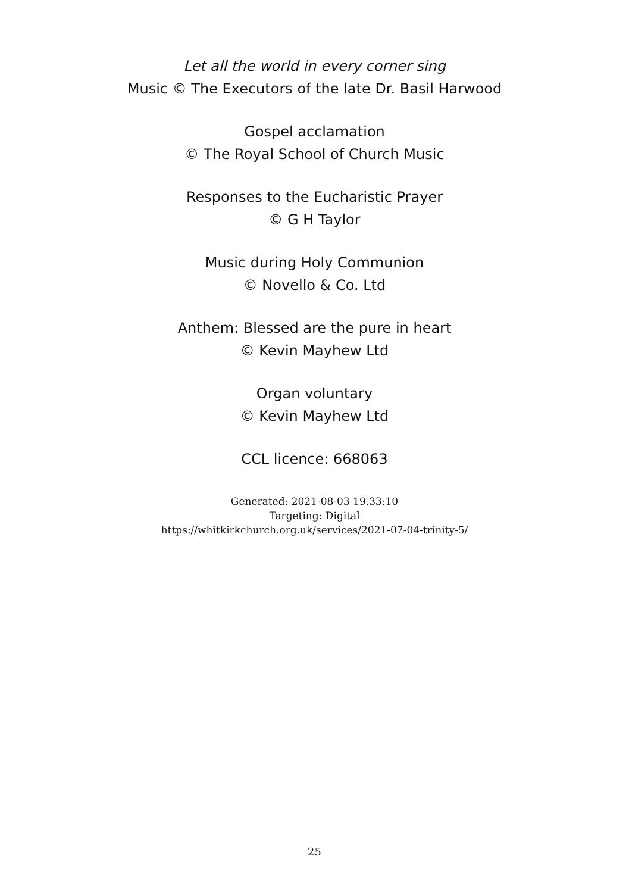Let all the world in every corner sing
Music © The Executors of the late Dr. Basil Harwood
Gospel acclamation
© The Royal School of Church Music
Responses to the Eucharistic Prayer
© G H Taylor
Music during Holy Communion
© Novello & Co. Ltd
Anthem: Blessed are the pure in heart
© Kevin Mayhew Ltd
Organ voluntary
© Kevin Mayhew Ltd
CCL licence: 668063
Generated: 2021-08-03 19.33:10
Targeting: Digital
https://whitkirkchurch.org.uk/services/2021-07-04-trinity-5/
25